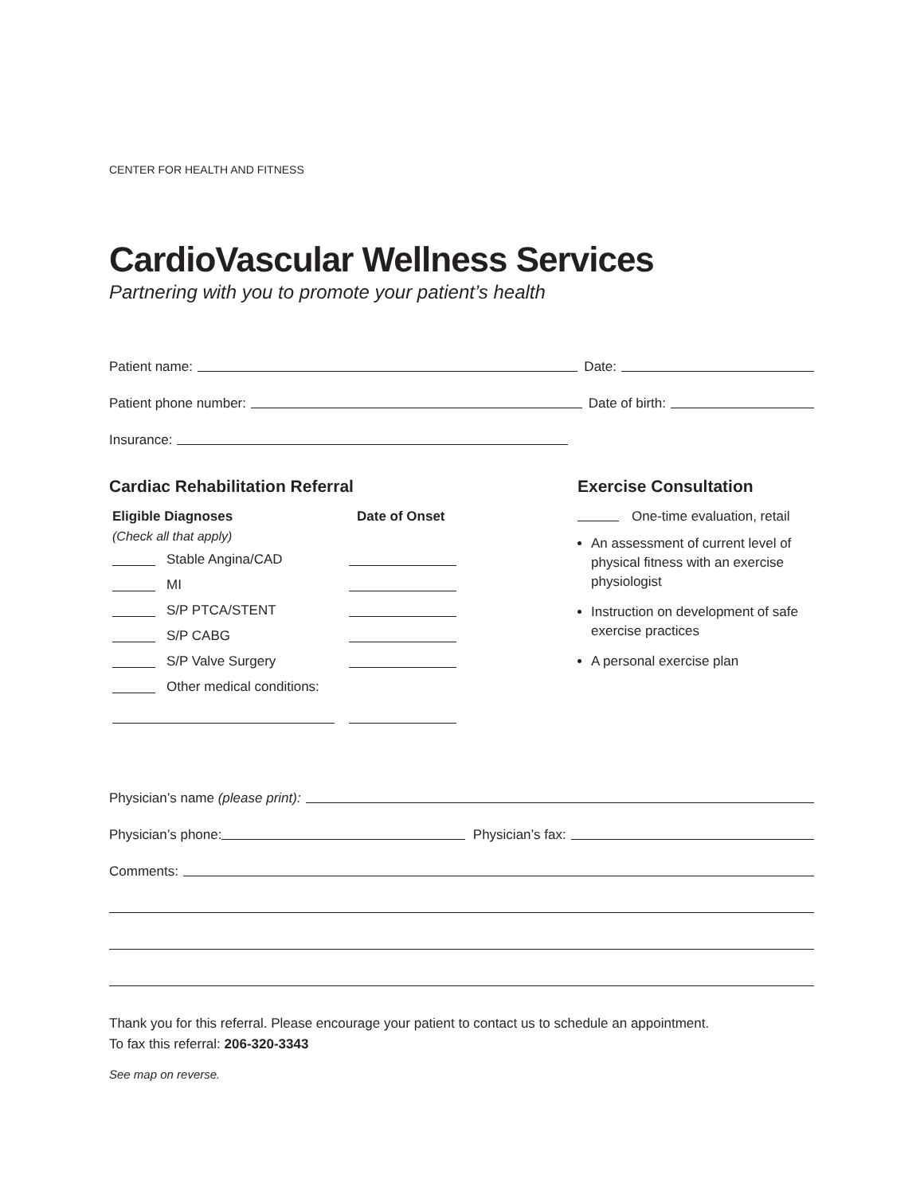CENTER FOR HEALTH AND FITNESS
CardioVascular Wellness Services
Partnering with you to promote your patient’s health
Patient name: Date:
Patient phone number: Date of birth:
Insurance:
Cardiac Rehabilitation Referral
Eligible Diagnoses Date of Onset
(Check all that apply)
Stable Angina/CAD
MI
S/P PTCA/STENT
S/P CABG
S/P Valve Surgery
Other medical conditions:
Exercise Consultation
One-time evaluation, retail
An assessment of current level of physical fitness with an exercise physiologist
Instruction on development of safe exercise practices
A personal exercise plan
Physician’s name (please print):
Physician’s phone: Physician’s fax:
Comments:
Thank you for this referral. Please encourage your patient to contact us to schedule an appointment.
To fax this referral: 206-320-3343
See map on reverse.